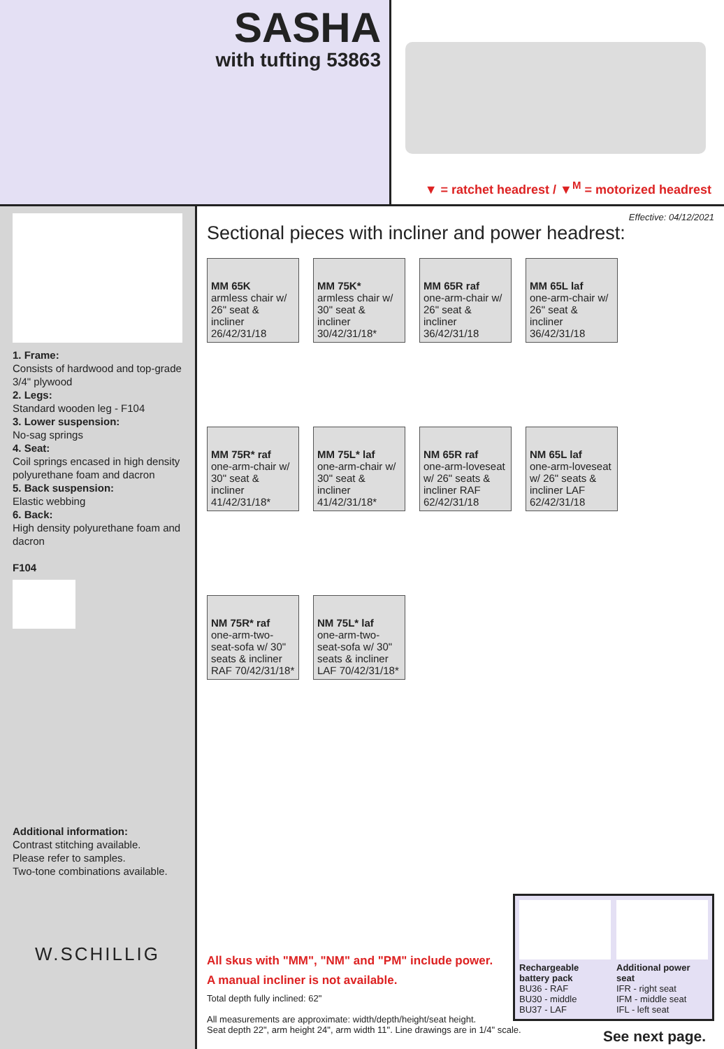SASHA
with tufting 53863
▼ = ratchet headrest / ▼<sup>M</sup> = motorized headrest
1. Frame:
Consists of hardwood and top-grade 3/4" plywood
2. Legs:
Standard wooden leg - F104
3. Lower suspension:
No-sag springs
4. Seat:
Coil springs encased in high density polyurethane foam and dacron
5. Back suspension:
Elastic webbing
6. Back:
High density polyurethane foam and dacron
F104
Additional information:
Contrast stitching available.
Please refer to samples.
Two-tone combinations available.
W.SCHILLIG
Effective: 04/12/2021
Sectional pieces with incliner and power headrest:
MM 65K
armless chair w/ 26" seat & incliner 26/42/31/18
MM 75K*
armless chair w/ 30" seat & incliner 30/42/31/18*
MM 65R raf
one-arm-chair w/ 26" seat & incliner 36/42/31/18
MM 65L laf
one-arm-chair w/ 26" seat & incliner 36/42/31/18
MM 75R* raf
one-arm-chair w/ 30" seat & incliner 41/42/31/18*
MM 75L* laf
one-arm-chair w/ 30" seat & incliner 41/42/31/18*
NM 65R raf
one-arm-loveseat w/ 26" seats & incliner RAF 62/42/31/18
NM 65L laf
one-arm-loveseat w/ 26" seats & incliner LAF 62/42/31/18
NM 75R* raf
one-arm-two-seat-sofa w/ 30" seats & incliner RAF 70/42/31/18*
NM 75L* laf
one-arm-two-seat-sofa w/ 30" seats & incliner LAF 70/42/31/18*
All skus with "MM", "NM" and "PM" include power.
A manual incliner is not available.
Total depth fully inclined: 62"
All measurements are approximate: width/depth/height/seat height.
Seat depth 22", arm height 24", arm width 11". Line drawings are in 1/4" scale.
Rechargeable battery pack
BU36 - RAF
BU30 - middle
BU37 - LAF
Additional power seat
IFR - right seat
IFM - middle seat
IFL - left seat
See next page.